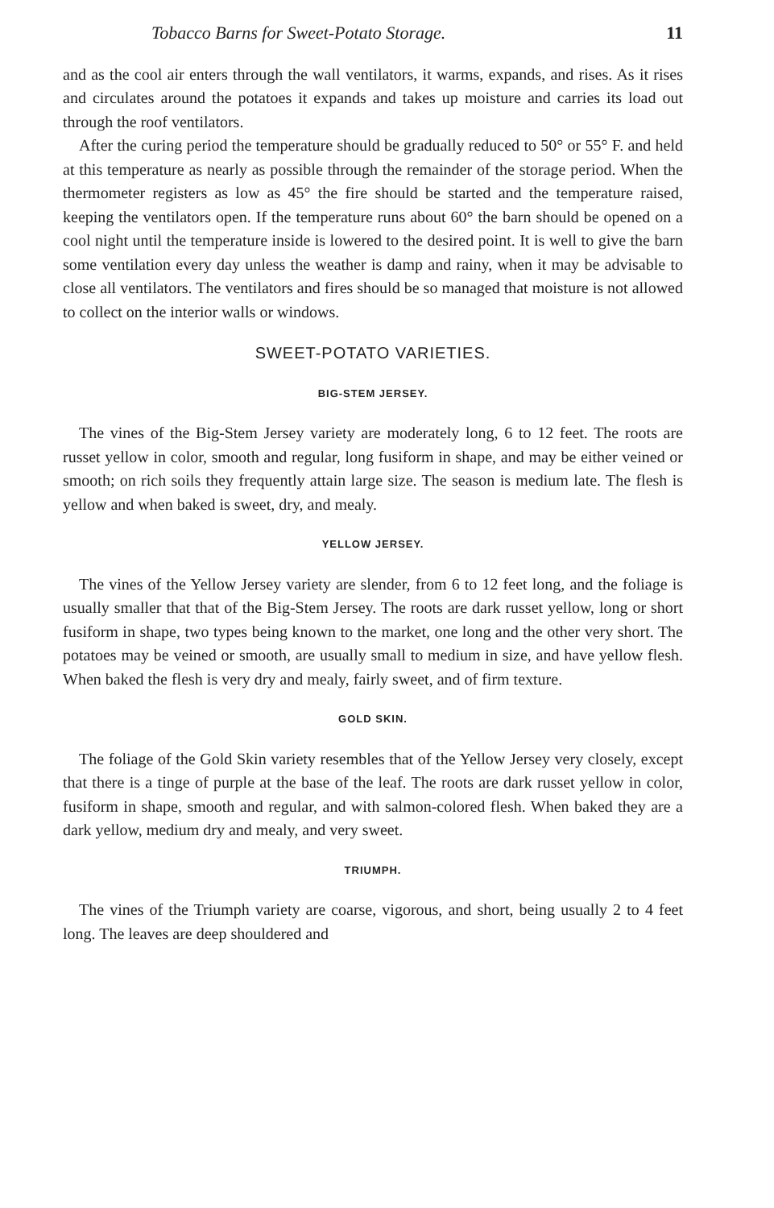Tobacco Barns for Sweet-Potato Storage. 11
and as the cool air enters through the wall ventilators, it warms, expands, and rises. As it rises and circulates around the potatoes it expands and takes up moisture and carries its load out through the roof ventilators.
After the curing period the temperature should be gradually reduced to 50° or 55° F. and held at this temperature as nearly as possible through the remainder of the storage period. When the thermometer registers as low as 45° the fire should be started and the temperature raised, keeping the ventilators open. If the temperature runs about 60° the barn should be opened on a cool night until the temperature inside is lowered to the desired point. It is well to give the barn some ventilation every day unless the weather is damp and rainy, when it may be advisable to close all ventilators. The ventilators and fires should be so managed that moisture is not allowed to collect on the interior walls or windows.
SWEET-POTATO VARIETIES.
BIG-STEM JERSEY.
The vines of the Big-Stem Jersey variety are moderately long, 6 to 12 feet. The roots are russet yellow in color, smooth and regular, long fusiform in shape, and may be either veined or smooth; on rich soils they frequently attain large size. The season is medium late. The flesh is yellow and when baked is sweet, dry, and mealy.
YELLOW JERSEY.
The vines of the Yellow Jersey variety are slender, from 6 to 12 feet long, and the foliage is usually smaller that that of the Big-Stem Jersey. The roots are dark russet yellow, long or short fusiform in shape, two types being known to the market, one long and the other very short. The potatoes may be veined or smooth, are usually small to medium in size, and have yellow flesh. When baked the flesh is very dry and mealy, fairly sweet, and of firm texture.
GOLD SKIN.
The foliage of the Gold Skin variety resembles that of the Yellow Jersey very closely, except that there is a tinge of purple at the base of the leaf. The roots are dark russet yellow in color, fusiform in shape, smooth and regular, and with salmon-colored flesh. When baked they are a dark yellow, medium dry and mealy, and very sweet.
TRIUMPH.
The vines of the Triumph variety are coarse, vigorous, and short, being usually 2 to 4 feet long. The leaves are deep shouldered and